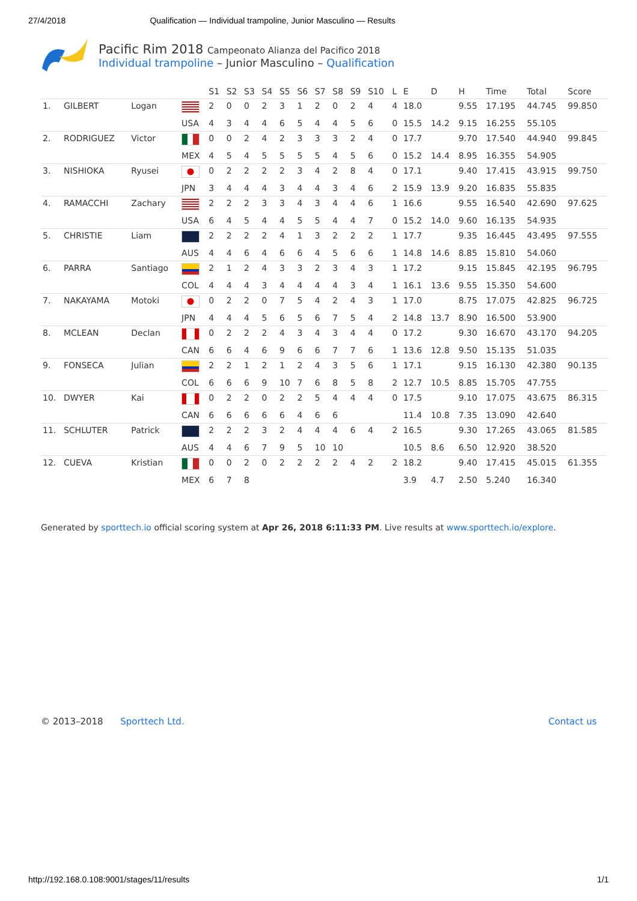27/4/2018 Qualification — Individual trampoline, Junior Masculino — Results
Pacific Rim 2018 Campeonato Alianza del Pacifico 2018
Individual trampoline – Junior Masculino – Qualification
| | | | | S1 | S2 | S3 | S4 | S5 | S6 | S7 | S8 | S9 | S10 | L | E | D | H | Time | Total | Score |
| --- | --- | --- | --- | --- | --- | --- | --- | --- | --- | --- | --- | --- | --- | --- | --- | --- | --- | --- | --- | --- |
| 1. | GILBERT | Logan | | 2 | 0 | 0 | 2 | 3 | 1 | 2 | 0 | 2 | 4 | 4 | 18.0 | | 9.55 | 17.195 | 44.745 | 99.850 |
| | | | USA | 4 | 3 | 4 | 4 | 6 | 5 | 4 | 4 | 5 | 6 | 0 | 15.5 | 14.2 | 9.15 | 16.255 | 55.105 | |
| 2. | RODRIGUEZ | Victor | | 0 | 0 | 2 | 4 | 2 | 3 | 3 | 3 | 2 | 4 | 0 | 17.7 | | 9.70 | 17.540 | 44.940 | 99.845 |
| | | | MEX | 4 | 5 | 4 | 5 | 5 | 5 | 5 | 4 | 5 | 6 | 0 | 15.2 | 14.4 | 8.95 | 16.355 | 54.905 | |
| 3. | NISHIOKA | Ryusei | | 0 | 2 | 2 | 2 | 2 | 3 | 4 | 2 | 8 | 4 | 0 | 17.1 | | 9.40 | 17.415 | 43.915 | 99.750 |
| | | | JPN | 3 | 4 | 4 | 4 | 3 | 4 | 4 | 3 | 4 | 6 | 2 | 15.9 | 13.9 | 9.20 | 16.835 | 55.835 | |
| 4. | RAMACCHI | Zachary | | 2 | 2 | 2 | 3 | 3 | 4 | 3 | 4 | 4 | 6 | 1 | 16.6 | | 9.55 | 16.540 | 42.690 | 97.625 |
| | | | USA | 6 | 4 | 5 | 4 | 4 | 5 | 5 | 4 | 4 | 7 | 0 | 15.2 | 14.0 | 9.60 | 16.135 | 54.935 | |
| 5. | CHRISTIE | Liam | | 2 | 2 | 2 | 2 | 4 | 1 | 3 | 2 | 2 | 2 | 1 | 17.7 | | 9.35 | 16.445 | 43.495 | 97.555 |
| | | | AUS | 4 | 4 | 6 | 4 | 6 | 6 | 4 | 5 | 6 | 6 | 1 | 14.8 | 14.6 | 8.85 | 15.810 | 54.060 | |
| 6. | PARRA | Santiago | | 2 | 1 | 2 | 4 | 3 | 3 | 2 | 3 | 4 | 3 | 1 | 17.2 | | 9.15 | 15.845 | 42.195 | 96.795 |
| | | | COL | 4 | 4 | 4 | 3 | 4 | 4 | 4 | 4 | 3 | 4 | 1 | 16.1 | 13.6 | 9.55 | 15.350 | 54.600 | |
| 7. | NAKAYAMA | Motoki | | 0 | 2 | 2 | 0 | 7 | 5 | 4 | 2 | 4 | 3 | 1 | 17.0 | | 8.75 | 17.075 | 42.825 | 96.725 |
| | | | JPN | 4 | 4 | 4 | 5 | 6 | 5 | 6 | 7 | 5 | 4 | 2 | 14.8 | 13.7 | 8.90 | 16.500 | 53.900 | |
| 8. | MCLEAN | Declan | | 0 | 2 | 2 | 2 | 4 | 3 | 4 | 3 | 4 | 4 | 0 | 17.2 | | 9.30 | 16.670 | 43.170 | 94.205 |
| | | | CAN | 6 | 6 | 4 | 6 | 9 | 6 | 6 | 7 | 7 | 6 | 1 | 13.6 | 12.8 | 9.50 | 15.135 | 51.035 | |
| 9. | FONSECA | Julian | | 2 | 2 | 1 | 2 | 1 | 2 | 4 | 3 | 5 | 6 | 1 | 17.1 | | 9.15 | 16.130 | 42.380 | 90.135 |
| | | | COL | 6 | 6 | 6 | 9 | 10 | 7 | 6 | 8 | 5 | 8 | 2 | 12.7 | 10.5 | 8.85 | 15.705 | 47.755 | |
| 10. | DWYER | Kai | | 0 | 2 | 2 | 0 | 2 | 2 | 5 | 4 | 4 | 4 | 0 | 17.5 | | 9.10 | 17.075 | 43.675 | 86.315 |
| | | | CAN | 6 | 6 | 6 | 6 | 6 | 4 | 6 | 6 | | | | 11.4 | 10.8 | 7.35 | 13.090 | 42.640 | |
| 11. | SCHLUTER | Patrick | | 2 | 2 | 2 | 3 | 2 | 4 | 4 | 4 | 6 | 4 | 2 | 16.5 | | 9.30 | 17.265 | 43.065 | 81.585 |
| | | | AUS | 4 | 4 | 6 | 7 | 9 | 5 | 10 | 10 | | | | 10.5 | 8.6 | 6.50 | 12.920 | 38.520 | |
| 12. | CUEVA | Kristian | | 0 | 0 | 2 | 0 | 2 | 2 | 2 | 2 | 4 | 2 | 2 | 18.2 | | 9.40 | 17.415 | 45.015 | 61.355 |
| | | | MEX | 6 | 7 | 8 | | | | | | | | | 3.9 | 4.7 | 2.50 | 5.240 | 16.340 | |
Generated by sporttech.io official scoring system at Apr 26, 2018 6:11:33 PM. Live results at www.sporttech.io/explore.
© 2013–2018 Sporttech Ltd. Contact us
http://192.168.0.108:9001/stages/11/results 1/1